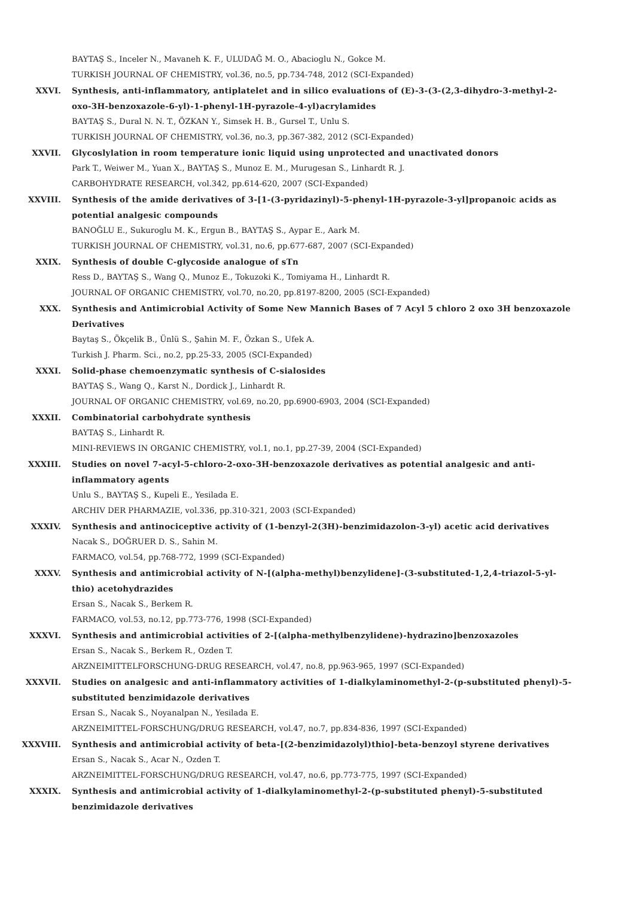BAYTAŞ S., Inceler N., Mavaneh K. F., ULUDAĞ M. O., Abacioglu N., Gokce M.
TURKISH JOURNAL OF CHEMISTRY, vol.36, no.5, pp.734-748, 2012 (SCI-Expanded)
XXVI. Synthesis, anti-inflammatory, antiplatelet and in silico evaluations of (E)-3-(3-(2,3-dihydro-3-methyl-2-oxo-3H-benzoxazole-6-yl)-1-phenyl-1H-pyrazole-4-yl)acrylamides
BAYTAŞ S., Dural N. N. T., ÖZKAN Y., Simsek H. B., Gursel T., Unlu S.
TURKISH JOURNAL OF CHEMISTRY, vol.36, no.3, pp.367-382, 2012 (SCI-Expanded)
XXVII. Glycoslylation in room temperature ionic liquid using unprotected and unactivated donors
Park T., Weiwer M., Yuan X., BAYTAŞ S., Munoz E. M., Murugesan S., Linhardt R. J.
CARBOHYDRATE RESEARCH, vol.342, pp.614-620, 2007 (SCI-Expanded)
XXVIII. Synthesis of the amide derivatives of 3-[1-(3-pyridazinyl)-5-phenyl-1H-pyrazole-3-yl]propanoic acids as potential analgesic compounds
BANOĞLU E., Sukuroglu M. K., Ergun B., BAYTAŞ S., Aypar E., Aark M.
TURKISH JOURNAL OF CHEMISTRY, vol.31, no.6, pp.677-687, 2007 (SCI-Expanded)
XXIX. Synthesis of double C-glycoside analogue of sTn
Ress D., BAYTAŞ S., Wang Q., Munoz E., Tokuzoki K., Tomiyama H., Linhardt R.
JOURNAL OF ORGANIC CHEMISTRY, vol.70, no.20, pp.8197-8200, 2005 (SCI-Expanded)
XXX. Synthesis and Antimicrobial Activity of Some New Mannich Bases of 7 Acyl 5 chloro 2 oxo 3H benzoxazole Derivatives
Baytaş S., Ökçelik B., Ünlü S., Şahin M. F., Özkan S., Ufek A.
Turkish J. Pharm. Sci., no.2, pp.25-33, 2005 (SCI-Expanded)
XXXI. Solid-phase chemoenzymatic synthesis of C-sialosides
BAYTAŞ S., Wang Q., Karst N., Dordick J., Linhardt R.
JOURNAL OF ORGANIC CHEMISTRY, vol.69, no.20, pp.6900-6903, 2004 (SCI-Expanded)
XXXII. Combinatorial carbohydrate synthesis
BAYTAŞ S., Linhardt R.
MINI-REVIEWS IN ORGANIC CHEMISTRY, vol.1, no.1, pp.27-39, 2004 (SCI-Expanded)
XXXIII. Studies on novel 7-acyl-5-chloro-2-oxo-3H-benzoxazole derivatives as potential analgesic and anti-inflammatory agents
Unlu S., BAYTAŞ S., Kupeli E., Yesilada E.
ARCHIV DER PHARMAZIE, vol.336, pp.310-321, 2003 (SCI-Expanded)
XXXIV. Synthesis and antinociceptive activity of (1-benzyl-2(3H)-benzimidazolon-3-yl) acetic acid derivatives
Nacak S., DOĞRUER D. S., Sahin M.
FARMACO, vol.54, pp.768-772, 1999 (SCI-Expanded)
XXXV. Synthesis and antimicrobial activity of N-[(alpha-methyl)benzylidene]-(3-substituted-1,2,4-triazol-5-yl-thio) acetohydrazides
Ersan S., Nacak S., Berkem R.
FARMACO, vol.53, no.12, pp.773-776, 1998 (SCI-Expanded)
XXXVI. Synthesis and antimicrobial activities of 2-[(alpha-methylbenzylidene)-hydrazino]benzoxazoles
Ersan S., Nacak S., Berkem R., Ozden T.
ARZNEIMITTELFORSCHUNG-DRUG RESEARCH, vol.47, no.8, pp.963-965, 1997 (SCI-Expanded)
XXXVII. Studies on analgesic and anti-inflammatory activities of 1-dialkylaminomethyl-2-(p-substituted phenyl)-5-substituted benzimidazole derivatives
Ersan S., Nacak S., Noyanalpan N., Yesilada E.
ARZNEIMITTEL-FORSCHUNG/DRUG RESEARCH, vol.47, no.7, pp.834-836, 1997 (SCI-Expanded)
XXXVIII. Synthesis and antimicrobial activity of beta-[(2-benzimidazolyl)thio]-beta-benzoyl styrene derivatives
Ersan S., Nacak S., Acar N., Ozden T.
ARZNEIMITTEL-FORSCHUNG/DRUG RESEARCH, vol.47, no.6, pp.773-775, 1997 (SCI-Expanded)
XXXIX. Synthesis and antimicrobial activity of 1-dialkylaminomethyl-2-(p-substituted phenyl)-5-substituted benzimidazole derivatives